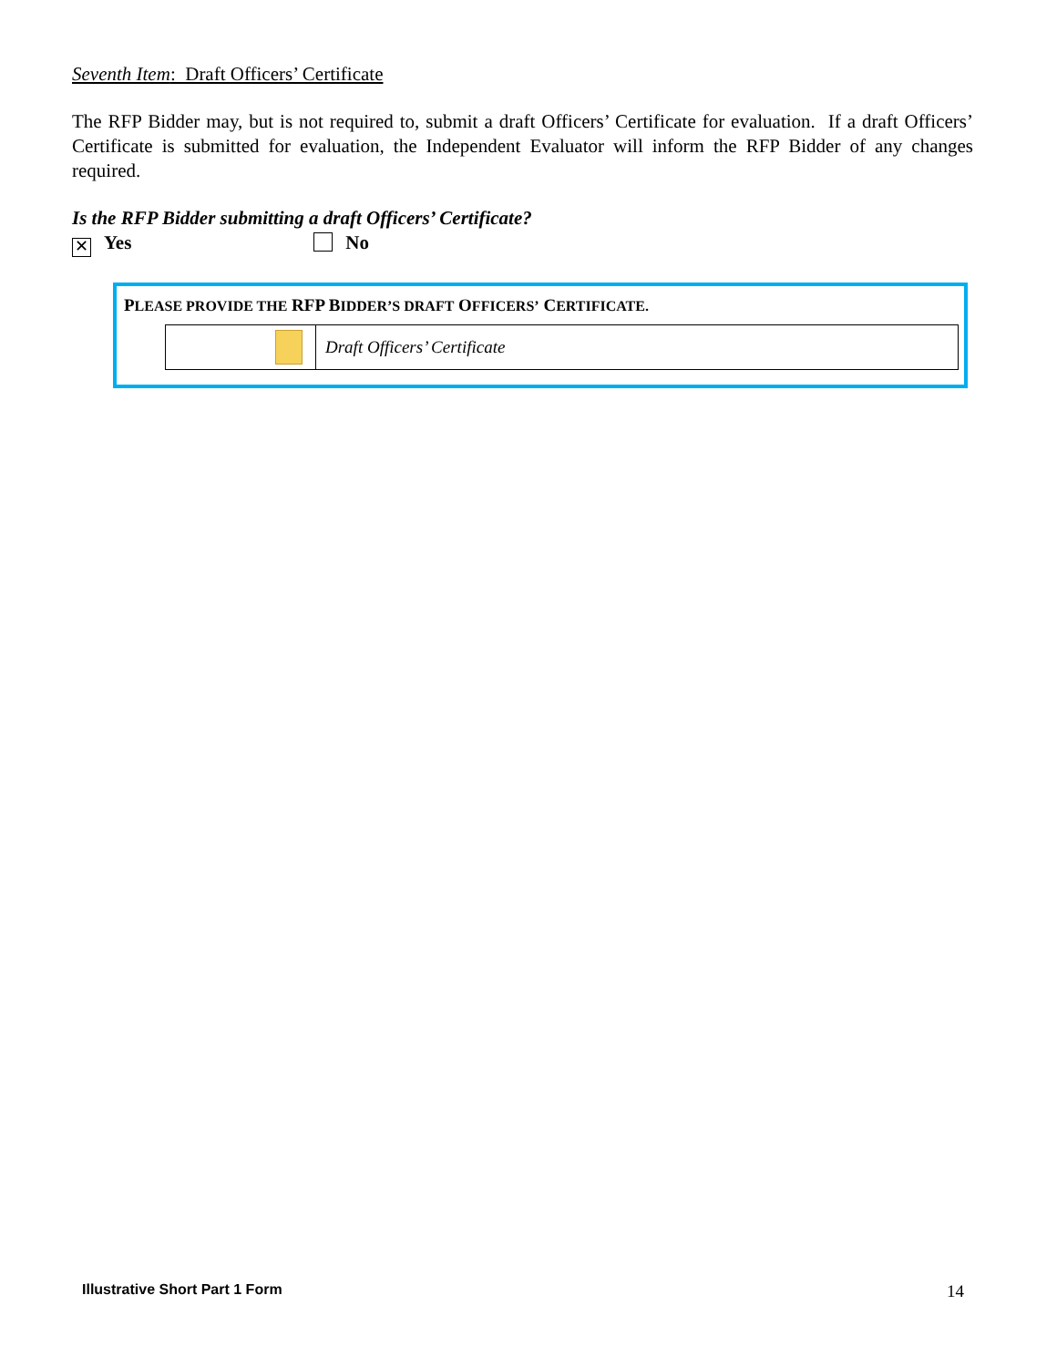Seventh Item: Draft Officers’ Certificate
The RFP Bidder may, but is not required to, submit a draft Officers’ Certificate for evaluation. If a draft Officers’ Certificate is submitted for evaluation, the Independent Evaluator will inform the RFP Bidder of any changes required.
Is the RFP Bidder submitting a draft Officers’ Certificate?
✕ Yes No
PLEASE PROVIDE THE RFP BIDDER’S DRAFT OFFICERS’ CERTIFICATE.
| | Draft Officers’ Certificate |
Illustrative Short Part 1 Form 14